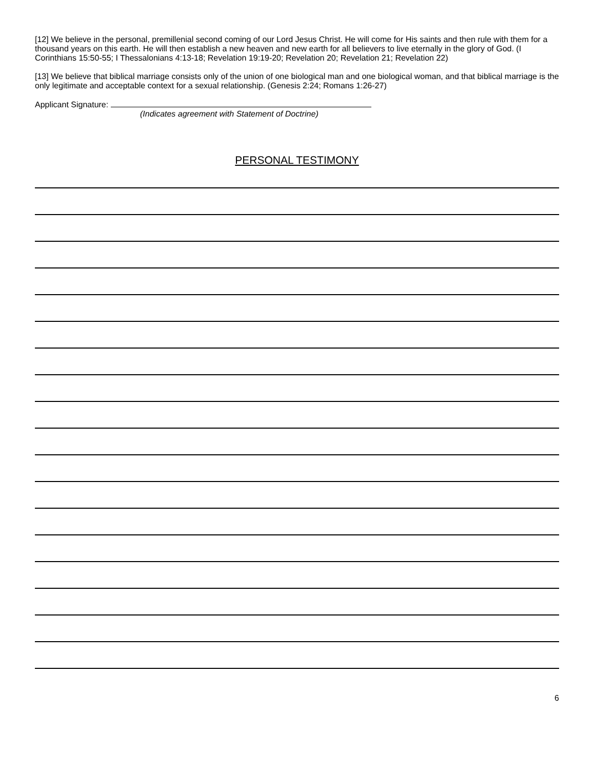[12] We believe in the personal, premillenial second coming of our Lord Jesus Christ. He will come for His saints and then rule with them for a thousand years on this earth. He will then establish a new heaven and new earth for all believers to live eternally in the glory of God. (I Corinthians 15:50-55; I Thessalonians 4:13-18; Revelation 19:19-20; Revelation 20; Revelation 21; Revelation 22)
[13] We believe that biblical marriage consists only of the union of one biological man and one biological woman, and that biblical marriage is the only legitimate and acceptable context for a sexual relationship. (Genesis 2:24; Romans 1:26-27)
Applicant Signature:
(Indicates agreement with Statement of Doctrine)
PERSONAL TESTIMONY
6